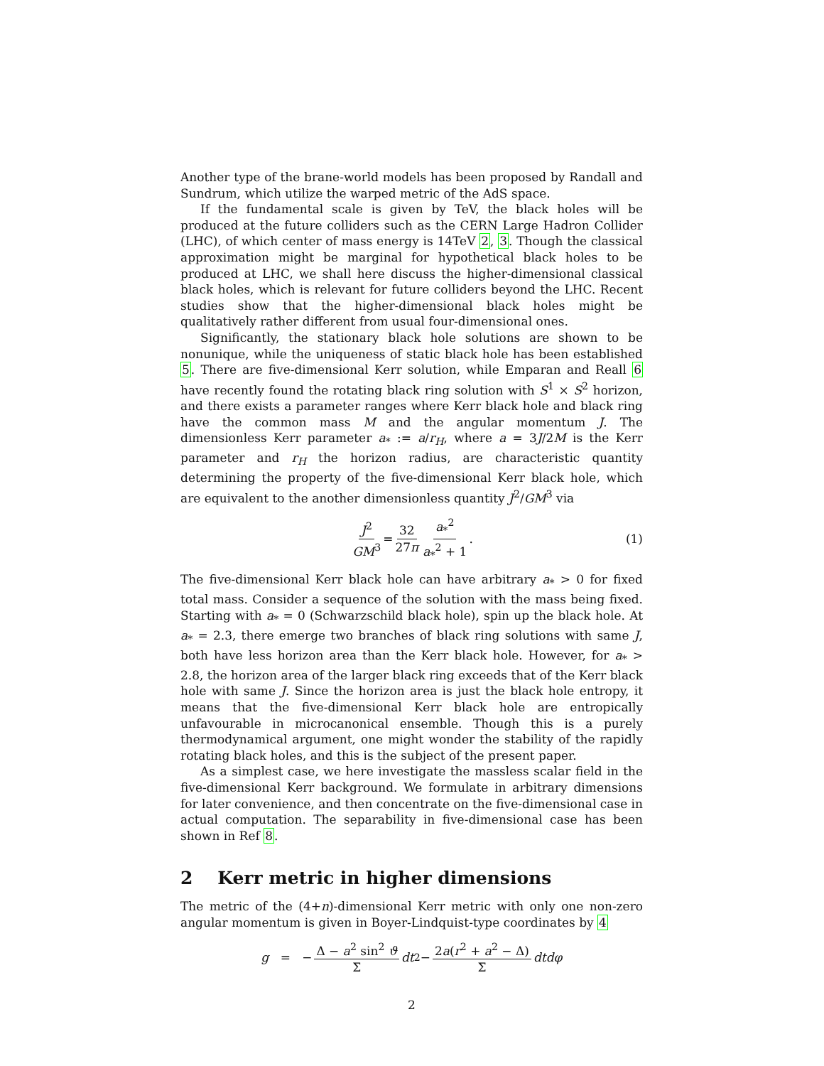Another type of the brane-world models has been proposed by Randall and Sundrum, which utilize the warped metric of the AdS space.
If the fundamental scale is given by TeV, the black holes will be produced at the future colliders such as the CERN Large Hadron Collider (LHC), of which center of mass energy is 14TeV 2, 3. Though the classical approximation might be marginal for hypothetical black holes to be produced at LHC, we shall here discuss the higher-dimensional classical black holes, which is relevant for future colliders beyond the LHC. Recent studies show that the higher-dimensional black holes might be qualitatively rather different from usual four-dimensional ones.
Significantly, the stationary black hole solutions are shown to be nonunique, while the uniqueness of static black hole has been established 5. There are five-dimensional Kerr solution, while Emparan and Reall 6 have recently found the rotating black ring solution with S<sup>1</sup> × S<sup>2</sup> horizon, and there exists a parameter ranges where Kerr black hole and black ring have the common mass M and the angular momentum J. The dimensionless Kerr parameter a<sub>*</sub> := a/r<sub>H</sub>, where a = 3J/2M is the Kerr parameter and r<sub>H</sub> the horizon radius, are characteristic quantity determining the property of the five-dimensional Kerr black hole, which are equivalent to the another dimensionless quantity J<sup>2</sup>/GM<sup>3</sup> via
J<sup>2</sup> GM<sup>3</sup> = 32 27π a<sub>*</sub><sup>2</sup> a<sub>*</sub><sup>2</sup> + 1. (1)
The five-dimensional Kerr black hole can have arbitrary a<sub>*</sub> > 0 for fixed total mass. Consider a sequence of the solution with the mass being fixed. Starting with a<sub>*</sub> = 0 (Schwarzschild black hole), spin up the black hole. At a<sub>*</sub> = 2.3, there emerge two branches of black ring solutions with same J, both have less horizon area than the Kerr black hole. However, for a<sub>*</sub> > 2.8, the horizon area of the larger black ring exceeds that of the Kerr black hole with same J. Since the horizon area is just the black hole entropy, it means that the five-dimensional Kerr black hole are entropically unfavourable in microcanonical ensemble. Though this is a purely thermodynamical argument, one might wonder the stability of the rapidly rotating black holes, and this is the subject of the present paper.
As a simplest case, we here investigate the massless scalar field in the five-dimensional Kerr background. We formulate in arbitrary dimensions for later convenience, and then concentrate on the five-dimensional case in actual computation. The separability in five-dimensional case has been shown in Ref 8.
2 Kerr metric in higher dimensions
The metric of the (4+n)-dimensional Kerr metric with only one non-zero angular momentum is given in Boyer-Lindquist-type coordinates by 4
g = − Δ − a<sup>2</sup> sin<sup>2</sup> ϑ Σ dt<sup>2</sup> − 2a(r<sup>2</sup> + a<sup>2</sup> − Δ) Σ dtdφ
2